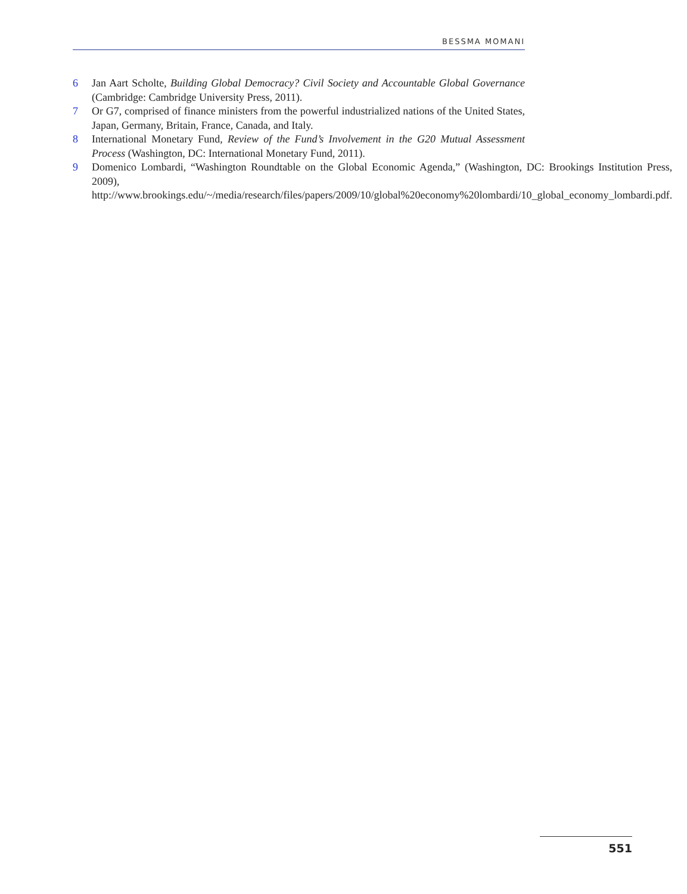BESSMA MOMANI
6 Jan Aart Scholte, Building Global Democracy? Civil Society and Accountable Global Governance (Cambridge: Cambridge University Press, 2011).
7 Or G7, comprised of finance ministers from the powerful industrialized nations of the United States, Japan, Germany, Britain, France, Canada, and Italy.
8 International Monetary Fund, Review of the Fund’s Involvement in the G20 Mutual Assessment Process (Washington, DC: International Monetary Fund, 2011).
9 Domenico Lombardi, “Washington Roundtable on the Global Economic Agenda,” (Washington, DC: Brookings Institution Press, 2009), http://www.brookings.edu/~/media/research/files/papers/2009/10/global%20economy%20lombardi/10_global_economy_lombardi.pdf.
551